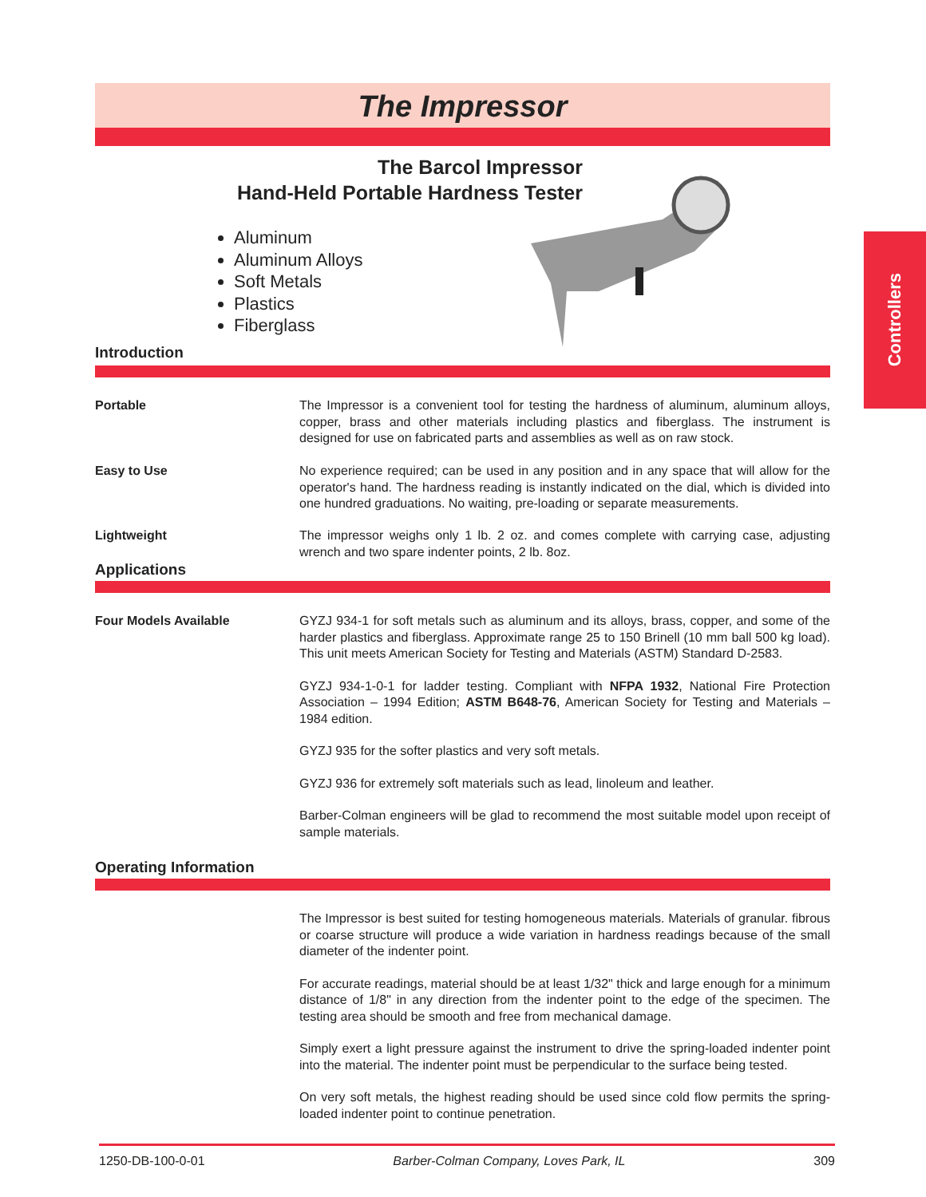The Impressor
Controllers
The Barcol Impressor
Hand-Held Portable Hardness Tester
Aluminum
Aluminum Alloys
Soft Metals
Plastics
Fiberglass
Introduction
Portable The Impressor is a convenient tool for testing the hardness of aluminum, aluminum alloys, copper, brass and other materials including plastics and fiberglass. The instrument is designed for use on fabricated parts and assemblies as well as on raw stock.
Easy to Use No experience required; can be used in any position and in any space that will allow for the operator's hand. The hardness reading is instantly indicated on the dial, which is divided into one hundred graduations. No waiting, pre-loading or separate measurements.
Lightweight The impressor weighs only 1 lb. 2 oz. and comes complete with carrying case, adjusting wrench and two spare indenter points, 2 lb. 8oz.
Applications
Four Models Available GYZJ 934-1 for soft metals such as aluminum and its alloys, brass, copper, and some of the harder plastics and fiberglass. Approximate range 25 to 150 Brinell (10 mm ball 500 kg load). This unit meets American Society for Testing and Materials (ASTM) Standard D-2583.
GYZJ 934-1-0-1 for ladder testing. Compliant with NFPA 1932, National Fire Protection Association – 1994 Edition; ASTM B648-76, American Society for Testing and Materials – 1984 edition.
GYZJ 935 for the softer plastics and very soft metals.
GYZJ 936 for extremely soft materials such as lead, linoleum and leather.
Barber-Colman engineers will be glad to recommend the most suitable model upon receipt of sample materials.
Operating Information
The Impressor is best suited for testing homogeneous materials. Materials of granular. fibrous or coarse structure will produce a wide variation in hardness readings because of the small diameter of the indenter point.
For accurate readings, material should be at least 1/32" thick and large enough for a minimum distance of 1/8" in any direction from the indenter point to the edge of the specimen. The testing area should be smooth and free from mechanical damage.
Simply exert a light pressure against the instrument to drive the spring-loaded indenter point into the material. The indenter point must be perpendicular to the surface being tested.
On very soft metals, the highest reading should be used since cold flow permits the spring-loaded indenter point to continue penetration.
1250-DB-100-0-01 Barber-Colman Company, Loves Park, IL 309